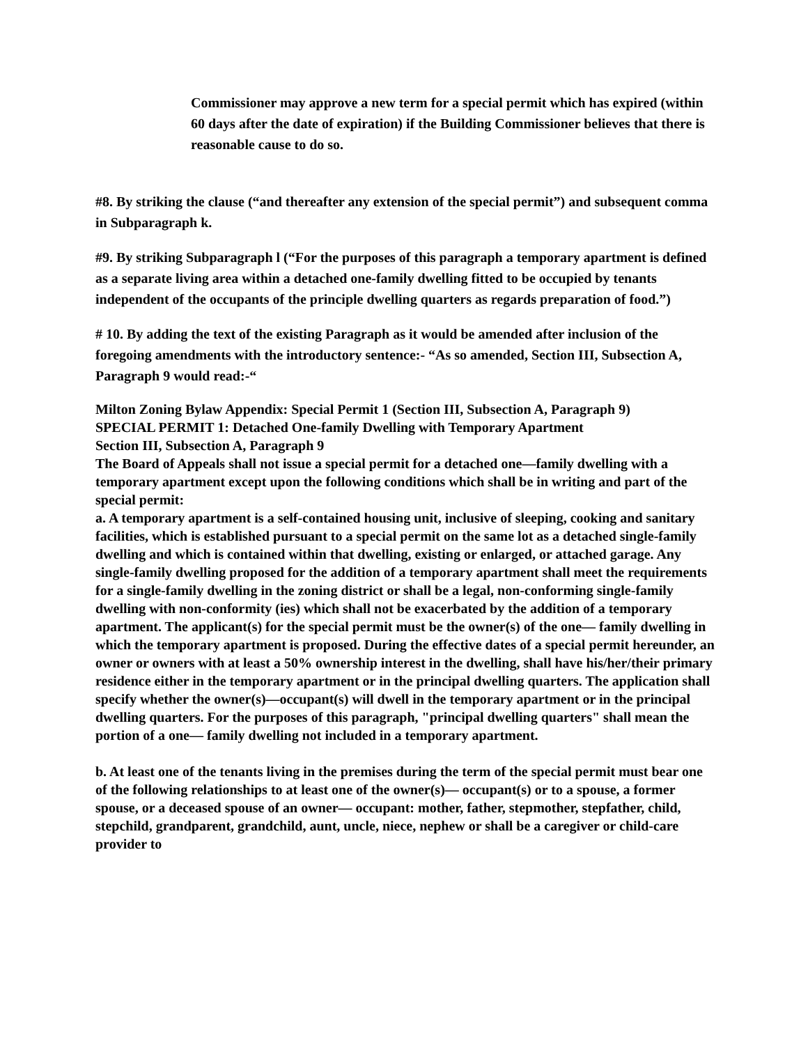Commissioner may approve a new term for a special permit which has expired (within 60 days after the date of expiration) if the Building Commissioner believes that there is reasonable cause to do so.
#8. By striking the clause (“and thereafter any extension of the special permit”) and subsequent comma in Subparagraph k.
#9. By striking Subparagraph l (“For the purposes of this paragraph a temporary apartment is defined as a separate living area within a detached one-family dwelling fitted to be occupied by tenants independent of the occupants of the principle dwelling quarters as regards preparation of food.”)
# 10. By adding the text of the existing Paragraph as it would be amended after inclusion of the foregoing amendments with the introductory sentence:- “As so amended, Section III, Subsection A, Paragraph 9 would read:-“
Milton Zoning Bylaw Appendix: Special Permit 1 (Section III, Subsection A, Paragraph 9)
SPECIAL PERMIT 1: Detached One-family Dwelling with Temporary Apartment
Section III, Subsection A, Paragraph 9
The Board of Appeals shall not issue a special permit for a detached one—family dwelling with a temporary apartment except upon the following conditions which shall be in writing and part of the special permit:
a. A temporary apartment is a self-contained housing unit, inclusive of sleeping, cooking and sanitary facilities, which is established pursuant to a special permit on the same lot as a detached single-family dwelling and which is contained within that dwelling, existing or enlarged, or attached garage. Any single-family dwelling proposed for the addition of a temporary apartment shall meet the requirements for a single-family dwelling in the zoning district or shall be a legal, non-conforming single-family dwelling with non-conformity (ies) which shall not be exacerbated by the addition of a temporary apartment. The applicant(s) for the special permit must be the owner(s) of the one— family dwelling in which the temporary apartment is proposed. During the effective dates of a special permit hereunder, an owner or owners with at least a 50% ownership interest in the dwelling, shall have his/her/their primary residence either in the temporary apartment or in the principal dwelling quarters. The application shall specify whether the owner(s)—occupant(s) will dwell in the temporary apartment or in the principal dwelling quarters. For the purposes of this paragraph, "principal dwelling quarters" shall mean the portion of a one— family dwelling not included in a temporary apartment.
b. At least one of the tenants living in the premises during the term of the special permit must bear one of the following relationships to at least one of the owner(s)— occupant(s) or to a spouse, a former spouse, or a deceased spouse of an owner— occupant: mother, father, stepmother, stepfather, child, stepchild, grandparent, grandchild, aunt, uncle, niece, nephew or shall be a caregiver or child-care provider to